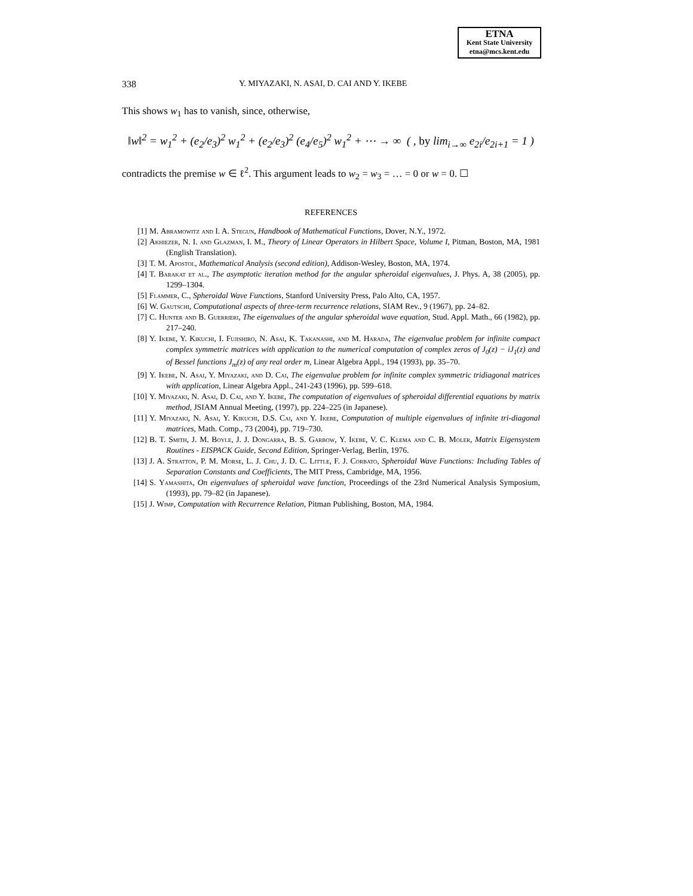ETNA
Kent State University
etna@mcs.kent.edu
338 Y. MIYAZAKI, N. ASAI, D. CAI AND Y. IKEBE
This shows w<sub>1</sub> has to vanish, since, otherwise,
‖w‖<sup>2</sup> = w<sub>1</sub><sup>2</sup> + (e<sub>2</sub>/e<sub>3</sub>)<sup>2</sup> w<sub>1</sub><sup>2</sup> + (e<sub>2</sub>/e<sub>3</sub>)<sup>2</sup> (e<sub>4</sub>/e<sub>5</sub>)<sup>2</sup> w<sub>1</sub><sup>2</sup> + ⋯ → ∞ ( , by lim<sub>i→∞</sub> e<sub>2i</sub>/e<sub>2i+1</sub> = 1 )
contradicts the premise w ∈ ℓ<sup>2</sup>. This argument leads to w<sub>2</sub> = w<sub>3</sub> = … = 0 or w = 0. ☐
REFERENCES
[1] M. Abramowitz and I. A. Stegun, Handbook of Mathematical Functions, Dover, N.Y., 1972.
[2] Akhiezer, N. I. and Glazman, I. M., Theory of Linear Operators in Hilbert Space, Volume I, Pitman, Boston, MA, 1981 (English Translation).
[3] T. M. Apostol, Mathematical Analysis (second edition), Addison-Wesley, Boston, MA, 1974.
[4] T. Barakat et al., The asymptotic iteration method for the angular spheroidal eigenvalues, J. Phys. A, 38 (2005), pp. 1299–1304.
[5] Flammer, C., Spheroidal Wave Functions, Stanford University Press, Palo Alto, CA, 1957.
[6] W. Gautschi, Computational aspects of three-term recurrence relations, SIAM Rev., 9 (1967), pp. 24–82.
[7] C. Hunter and B. Guerrieri, The eigenvalues of the angular spheroidal wave equation, Stud. Appl. Math., 66 (1982), pp. 217–240.
[8] Y. Ikebe, Y. Kikuchi, I. Fujishiro, N. Asai, K. Takanashi, and M. Harada, The eigenvalue problem for infinite compact complex symmetric matrices with application to the numerical computation of complex zeros of J<sub>0</sub>(z) − iJ<sub>1</sub>(z) and of Bessel functions J<sub>m</sub>(z) of any real order m, Linear Algebra Appl., 194 (1993), pp. 35–70.
[9] Y. Ikebe, N. Asai, Y. Miyazaki, and D. Cai, The eigenvalue problem for infinite complex symmetric tridiagonal matrices with application, Linear Algebra Appl., 241-243 (1996), pp. 599–618.
[10] Y. Miyazaki, N. Asai, D. Cai, and Y. Ikebe, The computation of eigenvalues of spheroidal differential equations by matrix method, JSIAM Annual Meeting, (1997), pp. 224–225 (in Japanese).
[11] Y. Miyazaki, N. Asai, Y. Kikuchi, D.S. Cai, and Y. Ikebe, Computation of multiple eigenvalues of infinite tri-diagonal matrices, Math. Comp., 73 (2004), pp. 719–730.
[12] B. T. Smith, J. M. Boyle, J. J. Dongarra, B. S. Garbow, Y. Ikebe, V. C. Klema and C. B. Moler, Matrix Eigensystem Routines - EISPACK Guide, Second Edition, Springer-Verlag, Berlin, 1976.
[13] J. A. Stratton, P. M. Morse, L. J. Chu, J. D. C. Little, F. J. Corbato, Spheroidal Wave Functions: Including Tables of Separation Constants and Coefficients, The MIT Press, Cambridge, MA, 1956.
[14] S. Yamashita, On eigenvalues of spheroidal wave function, Proceedings of the 23rd Numerical Analysis Symposium, (1993), pp. 79–82 (in Japanese).
[15] J. Wimp, Computation with Recurrence Relation, Pitman Publishing, Boston, MA, 1984.